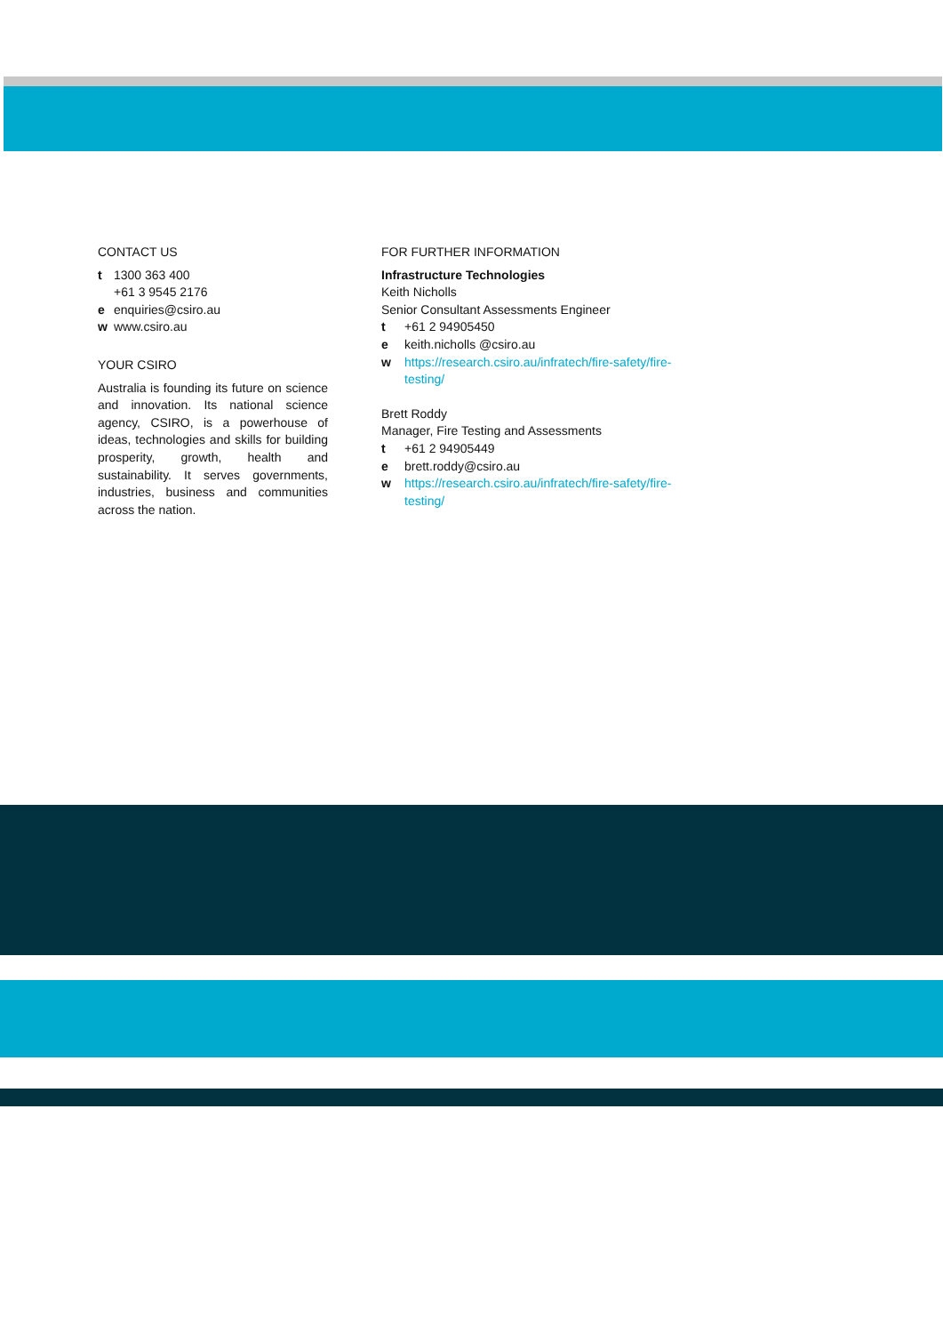CONTACT US
t 1300 363 400
+61 3 9545 2176
e enquiries@csiro.au
w www.csiro.au
YOUR CSIRO
Australia is founding its future on science and innovation. Its national science agency, CSIRO, is a powerhouse of ideas, technologies and skills for building prosperity, growth, health and sustainability. It serves governments, industries, business and communities across the nation.
FOR FURTHER INFORMATION
Infrastructure Technologies
Keith Nicholls
Senior Consultant Assessments Engineer
t +61 2 94905450
e keith.nicholls @csiro.au
w https://research.csiro.au/infratech/fire-safety/fire-
testing/
Brett Roddy
Manager, Fire Testing and Assessments
t +61 2 94905449
e brett.roddy@csiro.au
w https://research.csiro.au/infratech/fire-safety/fire-
testing/